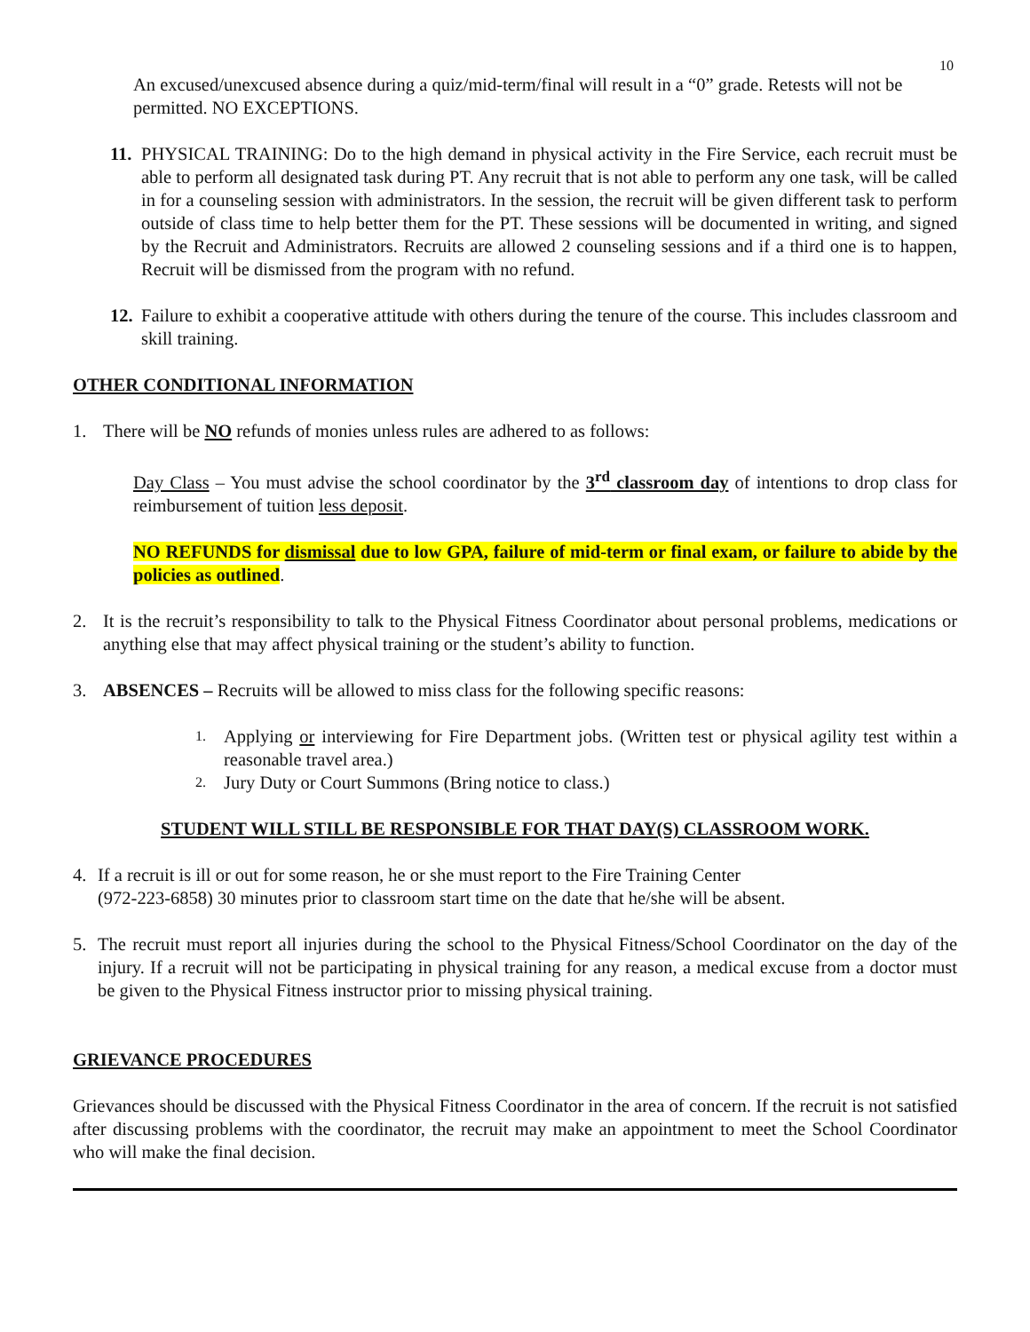10
An excused/unexcused absence during a quiz/mid-term/final will result in a “0” grade. Retests will not be permitted. NO EXCEPTIONS.
11. PHYSICAL TRAINING: Do to the high demand in physical activity in the Fire Service, each recruit must be able to perform all designated task during PT. Any recruit that is not able to perform any one task, will be called in for a counseling session with administrators. In the session, the recruit will be given different task to perform outside of class time to help better them for the PT. These sessions will be documented in writing, and signed by the Recruit and Administrators. Recruits are allowed 2 counseling sessions and if a third one is to happen, Recruit will be dismissed from the program with no refund.
12. Failure to exhibit a cooperative attitude with others during the tenure of the course. This includes classroom and skill training.
OTHER CONDITIONAL INFORMATION
1. There will be NO refunds of monies unless rules are adhered to as follows:
Day Class – You must advise the school coordinator by the 3<sup>rd</sup> classroom day of intentions to drop class for reimbursement of tuition less deposit.
NO REFUNDS for dismissal due to low GPA, failure of mid-term or final exam, or failure to abide by the policies as outlined.
2. It is the recruit’s responsibility to talk to the Physical Fitness Coordinator about personal problems, medications or anything else that may affect physical training or the student’s ability to function.
3. ABSENCES – Recruits will be allowed to miss class for the following specific reasons:
1. Applying or interviewing for Fire Department jobs. (Written test or physical agility test within a reasonable travel area.)
2. Jury Duty or Court Summons (Bring notice to class.)
STUDENT WILL STILL BE RESPONSIBLE FOR THAT DAY(S) CLASSROOM WORK.
4. If a recruit is ill or out for some reason, he or she must report to the Fire Training Center
(972-223-6858) 30 minutes prior to classroom start time on the date that he/she will be absent.
5. The recruit must report all injuries during the school to the Physical Fitness/School Coordinator on the day of the injury. If a recruit will not be participating in physical training for any reason, a medical excuse from a doctor must be given to the Physical Fitness instructor prior to missing physical training.
GRIEVANCE PROCEDURES
Grievances should be discussed with the Physical Fitness Coordinator in the area of concern. If the recruit is not satisfied after discussing problems with the coordinator, the recruit may make an appointment to meet the School Coordinator who will make the final decision.